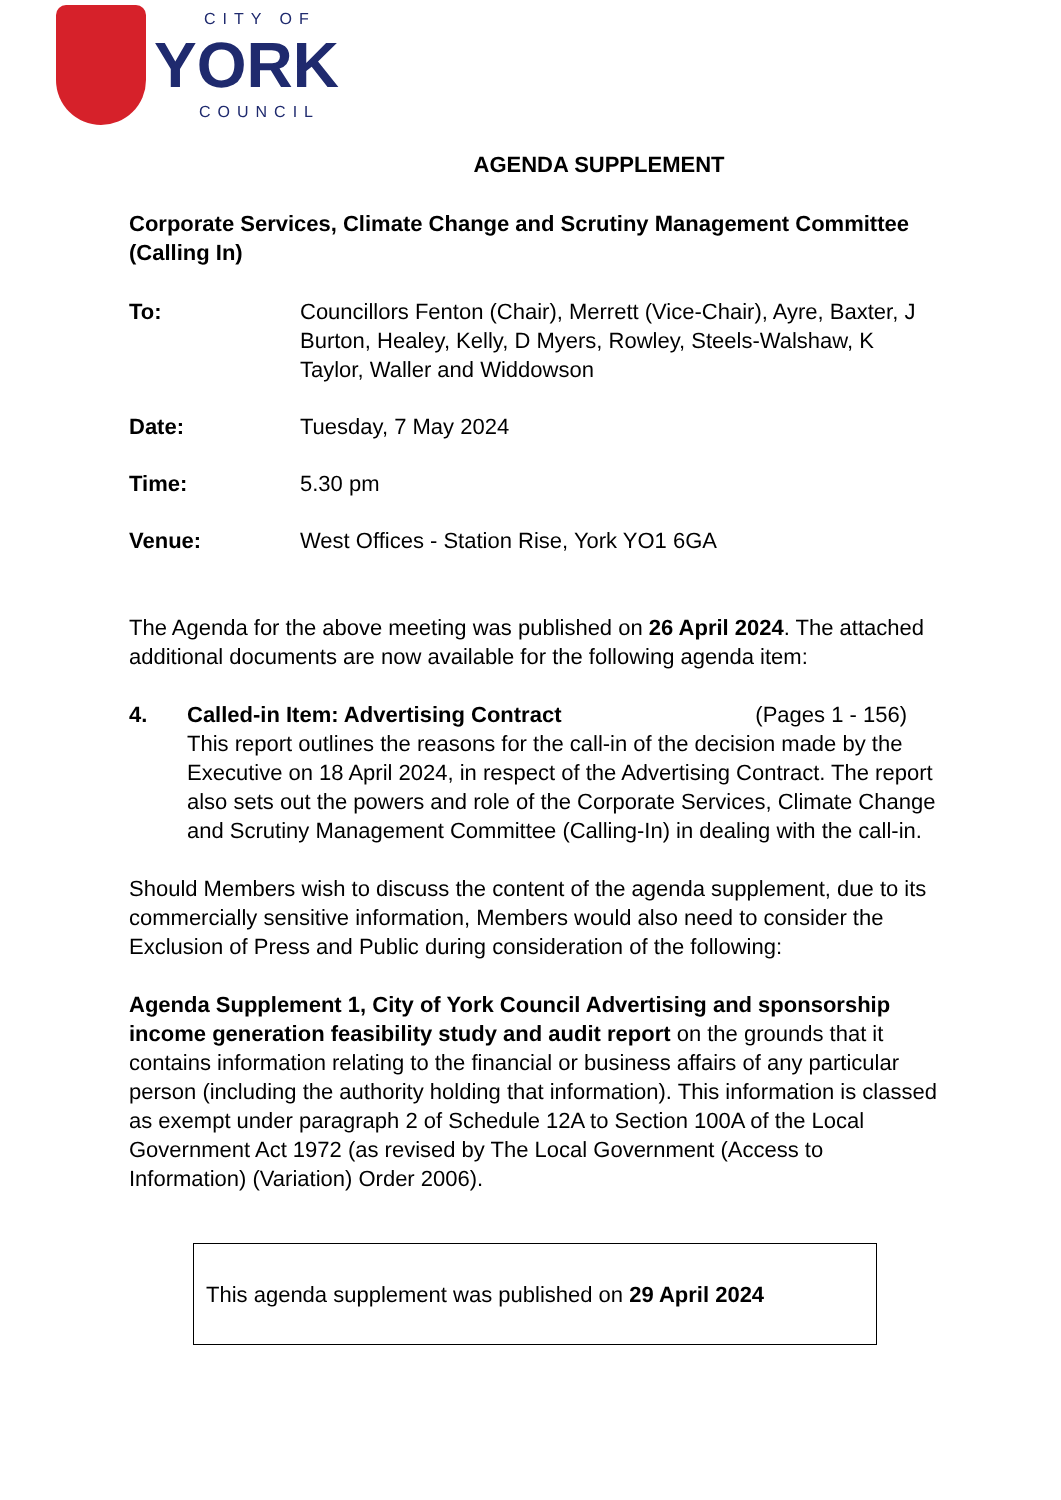CITY OF
YORK
COUNCIL
AGENDA SUPPLEMENT
Corporate Services, Climate Change and Scrutiny Management Committee (Calling In)
To: Councillors Fenton (Chair), Merrett (Vice-Chair), Ayre, Baxter, J Burton, Healey, Kelly, D Myers, Rowley, Steels-Walshaw, K Taylor, Waller and Widdowson
Date: Tuesday, 7 May 2024
Time: 5.30 pm
Venue: West Offices - Station Rise, York YO1 6GA
The Agenda for the above meeting was published on 26 April 2024. The attached additional documents are now available for the following agenda item:
4. Called-in Item: Advertising Contract (Pages 1 - 156)
This report outlines the reasons for the call-in of the decision made by the Executive on 18 April 2024, in respect of the Advertising Contract. The report also sets out the powers and role of the Corporate Services, Climate Change and Scrutiny Management Committee (Calling-In) in dealing with the call-in.
Should Members wish to discuss the content of the agenda supplement, due to its commercially sensitive information, Members would also need to consider the Exclusion of Press and Public during consideration of the following:
Agenda Supplement 1, City of York Council Advertising and sponsorship income generation feasibility study and audit report on the grounds that it contains information relating to the financial or business affairs of any particular person (including the authority holding that information). This information is classed as exempt under paragraph 2 of Schedule 12A to Section 100A of the Local Government Act 1972 (as revised by The Local Government (Access to Information) (Variation) Order 2006).
This agenda supplement was published on 29 April 2024